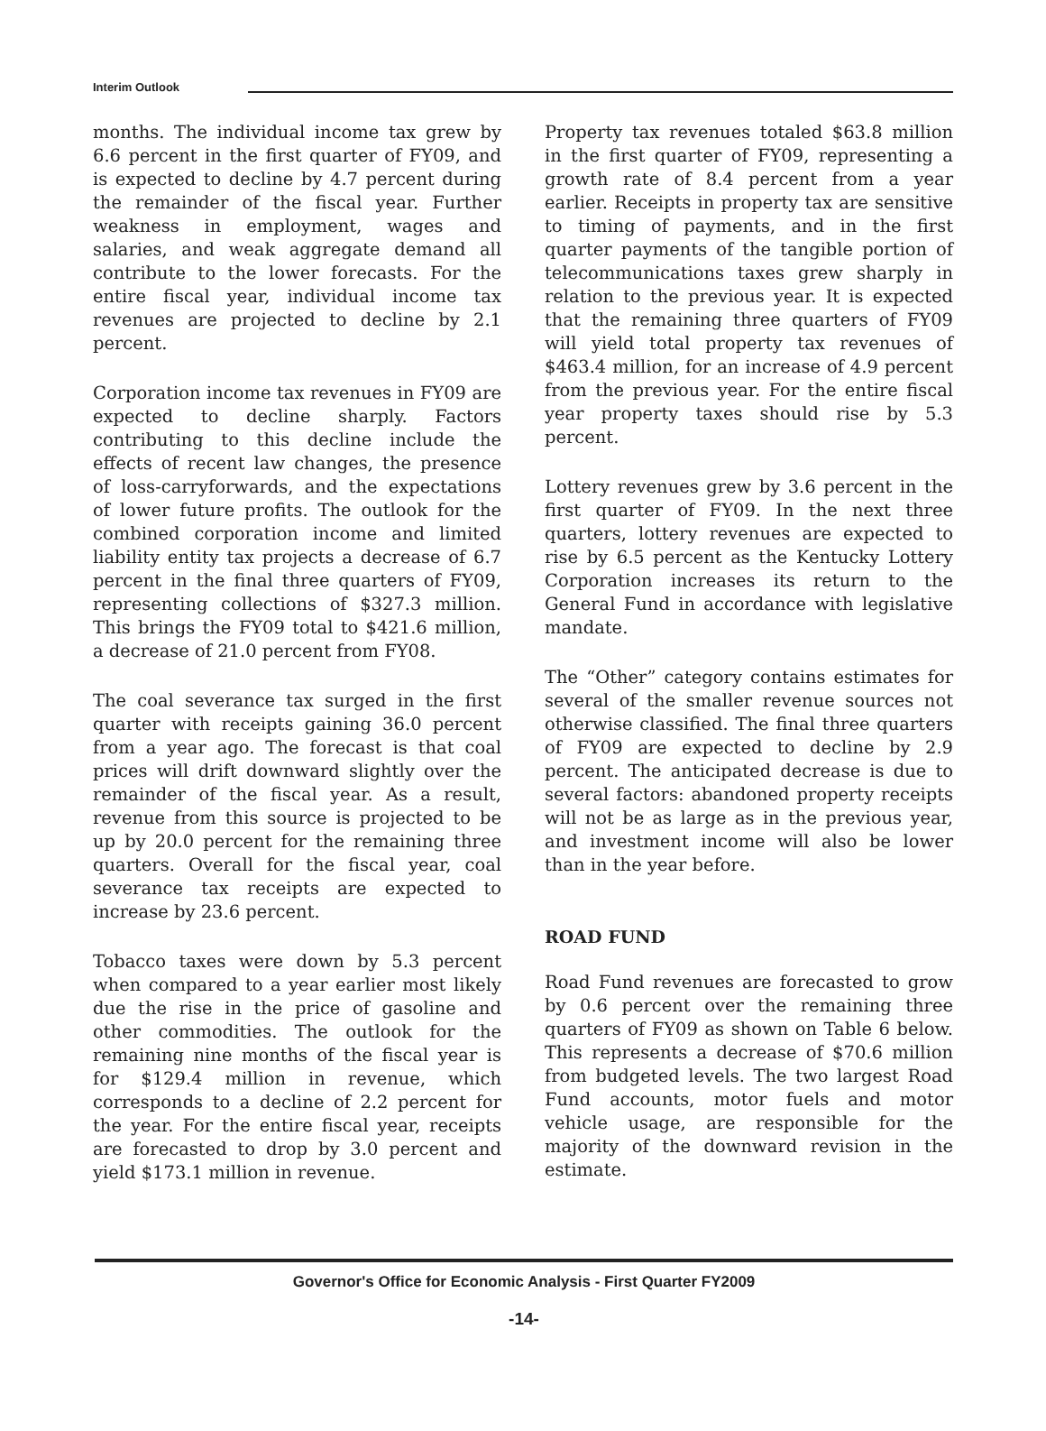Interim Outlook
months. The individual income tax grew by 6.6 percent in the first quarter of FY09, and is expected to decline by 4.7 percent during the remainder of the fiscal year. Further weakness in employment, wages and salaries, and weak aggregate demand all contribute to the lower forecasts. For the entire fiscal year, individual income tax revenues are projected to decline by 2.1 percent.
Corporation income tax revenues in FY09 are expected to decline sharply. Factors contributing to this decline include the effects of recent law changes, the presence of loss-carryforwards, and the expectations of lower future profits. The outlook for the combined corporation income and limited liability entity tax projects a decrease of 6.7 percent in the final three quarters of FY09, representing collections of $327.3 million. This brings the FY09 total to $421.6 million, a decrease of 21.0 percent from FY08.
The coal severance tax surged in the first quarter with receipts gaining 36.0 percent from a year ago. The forecast is that coal prices will drift downward slightly over the remainder of the fiscal year. As a result, revenue from this source is projected to be up by 20.0 percent for the remaining three quarters. Overall for the fiscal year, coal severance tax receipts are expected to increase by 23.6 percent.
Tobacco taxes were down by 5.3 percent when compared to a year earlier most likely due the rise in the price of gasoline and other commodities. The outlook for the remaining nine months of the fiscal year is for $129.4 million in revenue, which corresponds to a decline of 2.2 percent for the year. For the entire fiscal year, receipts are forecasted to drop by 3.0 percent and yield $173.1 million in revenue.
Property tax revenues totaled $63.8 million in the first quarter of FY09, representing a growth rate of 8.4 percent from a year earlier. Receipts in property tax are sensitive to timing of payments, and in the first quarter payments of the tangible portion of telecommunications taxes grew sharply in relation to the previous year. It is expected that the remaining three quarters of FY09 will yield total property tax revenues of $463.4 million, for an increase of 4.9 percent from the previous year. For the entire fiscal year property taxes should rise by 5.3 percent.
Lottery revenues grew by 3.6 percent in the first quarter of FY09. In the next three quarters, lottery revenues are expected to rise by 6.5 percent as the Kentucky Lottery Corporation increases its return to the General Fund in accordance with legislative mandate.
The “Other” category contains estimates for several of the smaller revenue sources not otherwise classified. The final three quarters of FY09 are expected to decline by 2.9 percent. The anticipated decrease is due to several factors: abandoned property receipts will not be as large as in the previous year, and investment income will also be lower than in the year before.
ROAD FUND
Road Fund revenues are forecasted to grow by 0.6 percent over the remaining three quarters of FY09 as shown on Table 6 below. This represents a decrease of $70.6 million from budgeted levels. The two largest Road Fund accounts, motor fuels and motor vehicle usage, are responsible for the majority of the downward revision in the estimate.
Governor's Office for Economic Analysis - First Quarter FY2009
-14-